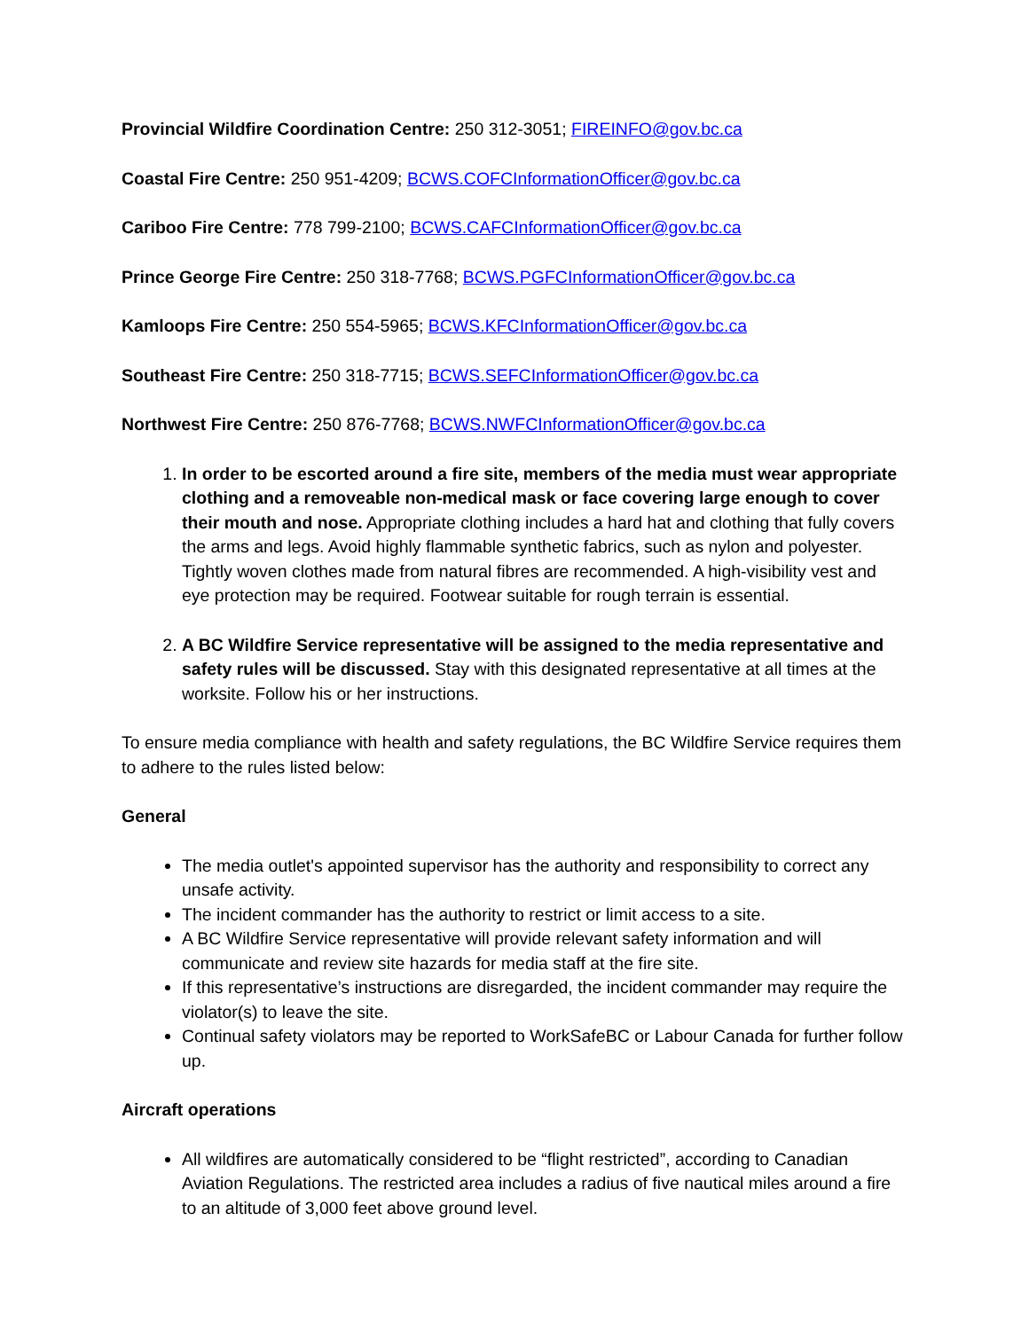Provincial Wildfire Coordination Centre: 250 312-3051; FIREINFO@gov.bc.ca
Coastal Fire Centre: 250 951-4209; BCWS.COFCInformationOfficer@gov.bc.ca
Cariboo Fire Centre: 778 799-2100; BCWS.CAFCInformationOfficer@gov.bc.ca
Prince George Fire Centre: 250 318-7768; BCWS.PGFCInformationOfficer@gov.bc.ca
Kamloops Fire Centre: 250 554-5965; BCWS.KFCInformationOfficer@gov.bc.ca
Southeast Fire Centre: 250 318-7715; BCWS.SEFCInformationOfficer@gov.bc.ca
Northwest Fire Centre: 250 876-7768; BCWS.NWFCInformationOfficer@gov.bc.ca
1. In order to be escorted around a fire site, members of the media must wear appropriate clothing and a removeable non-medical mask or face covering large enough to cover their mouth and nose. Appropriate clothing includes a hard hat and clothing that fully covers the arms and legs. Avoid highly flammable synthetic fabrics, such as nylon and polyester. Tightly woven clothes made from natural fibres are recommended. A high-visibility vest and eye protection may be required. Footwear suitable for rough terrain is essential.
2. A BC Wildfire Service representative will be assigned to the media representative and safety rules will be discussed. Stay with this designated representative at all times at the worksite. Follow his or her instructions.
To ensure media compliance with health and safety regulations, the BC Wildfire Service requires them to adhere to the rules listed below:
General
The media outlet's appointed supervisor has the authority and responsibility to correct any unsafe activity.
The incident commander has the authority to restrict or limit access to a site.
A BC Wildfire Service representative will provide relevant safety information and will communicate and review site hazards for media staff at the fire site.
If this representative’s instructions are disregarded, the incident commander may require the violator(s) to leave the site.
Continual safety violators may be reported to WorkSafeBC or Labour Canada for further follow up.
Aircraft operations
All wildfires are automatically considered to be “flight restricted”, according to Canadian Aviation Regulations. The restricted area includes a radius of five nautical miles around a fire to an altitude of 3,000 feet above ground level.